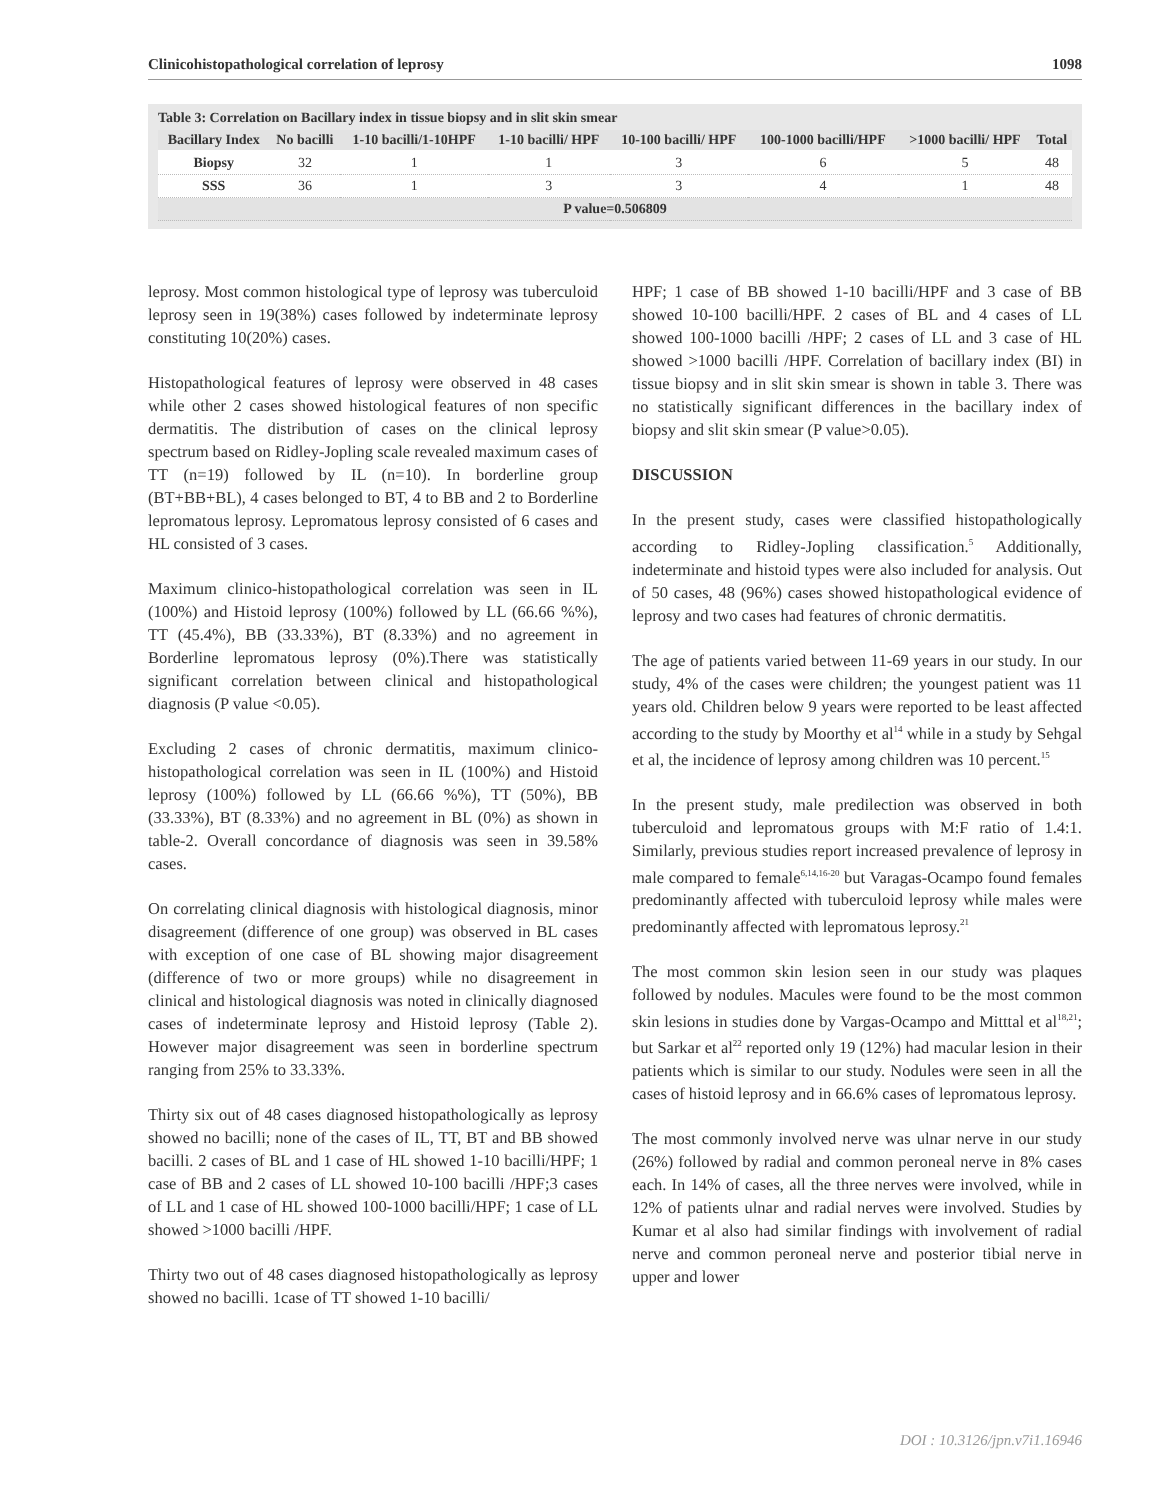Clinicohistopathological correlation of leprosy 1098
Table 3: Correlation on Bacillary index in tissue biopsy and in slit skin smear
| Bacillary Index | No bacilli | 1-10 bacilli/1-10HPF | 1-10 bacilli/ HPF | 10-100 bacilli/ HPF | 100-1000 bacilli/HPF | >1000 bacilli/ HPF | Total |
| --- | --- | --- | --- | --- | --- | --- | --- |
| Biopsy | 32 | 1 | 1 | 3 | 6 | 5 | 48 |
| SSS | 36 | 1 | 3 | 3 | 4 | 1 | 48 |
| P value=0.506809 | | | | | | | |
leprosy. Most common histological type of leprosy was tuberculoid leprosy seen in 19(38%) cases followed by indeterminate leprosy constituting 10(20%) cases.
Histopathological features of leprosy were observed in 48 cases while other 2 cases showed histological features of non specific dermatitis. The distribution of cases on the clinical leprosy spectrum based on Ridley-Jopling scale revealed maximum cases of TT (n=19) followed by IL (n=10). In borderline group (BT+BB+BL), 4 cases belonged to BT, 4 to BB and 2 to Borderline lepromatous leprosy. Lepromatous leprosy consisted of 6 cases and HL consisted of 3 cases.
Maximum clinico-histopathological correlation was seen in IL (100%) and Histoid leprosy (100%) followed by LL (66.66 %%), TT (45.4%), BB (33.33%), BT (8.33%) and no agreement in Borderline lepromatous leprosy (0%).There was statistically significant correlation between clinical and histopathological diagnosis (P value <0.05).
Excluding 2 cases of chronic dermatitis, maximum clinico-histopathological correlation was seen in IL (100%) and Histoid leprosy (100%) followed by LL (66.66 %%), TT (50%), BB (33.33%), BT (8.33%) and no agreement in BL (0%) as shown in table-2. Overall concordance of diagnosis was seen in 39.58% cases.
On correlating clinical diagnosis with histological diagnosis, minor disagreement (difference of one group) was observed in BL cases with exception of one case of BL showing major disagreement (difference of two or more groups) while no disagreement in clinical and histological diagnosis was noted in clinically diagnosed cases of indeterminate leprosy and Histoid leprosy (Table 2). However major disagreement was seen in borderline spectrum ranging from 25% to 33.33%.
Thirty six out of 48 cases diagnosed histopathologically as leprosy showed no bacilli; none of the cases of IL, TT, BT and BB showed bacilli. 2 cases of BL and 1 case of HL showed 1-10 bacilli/HPF; 1 case of BB and 2 cases of LL showed 10-100 bacilli /HPF;3 cases of LL and 1 case of HL showed 100-1000 bacilli/HPF; 1 case of LL showed >1000 bacilli /HPF.
Thirty two out of 48 cases diagnosed histopathologically as leprosy showed no bacilli. 1case of TT showed 1-10 bacilli/
HPF; 1 case of BB showed 1-10 bacilli/HPF and 3 case of BB showed 10-100 bacilli/HPF. 2 cases of BL and 4 cases of LL showed 100-1000 bacilli /HPF; 2 cases of LL and 3 case of HL showed >1000 bacilli /HPF. Correlation of bacillary index (BI) in tissue biopsy and in slit skin smear is shown in table 3. There was no statistically significant differences in the bacillary index of biopsy and slit skin smear (P value>0.05).
DISCUSSION
In the present study, cases were classified histopathologically according to Ridley-Jopling classification.<sup>5</sup> Additionally, indeterminate and histoid types were also included for analysis. Out of 50 cases, 48 (96%) cases showed histopathological evidence of leprosy and two cases had features of chronic dermatitis.
The age of patients varied between 11-69 years in our study. In our study, 4% of the cases were children; the youngest patient was 11 years old. Children below 9 years were reported to be least affected according to the study by Moorthy et al<sup>14</sup> while in a study by Sehgal et al, the incidence of leprosy among children was 10 percent.<sup>15</sup>
In the present study, male predilection was observed in both tuberculoid and lepromatous groups with M:F ratio of 1.4:1. Similarly, previous studies report increased prevalence of leprosy in male compared to female<sup>6,14,16-20</sup> but Varagas-Ocampo found females predominantly affected with tuberculoid leprosy while males were predominantly affected with lepromatous leprosy.<sup>21</sup>
The most common skin lesion seen in our study was plaques followed by nodules. Macules were found to be the most common skin lesions in studies done by Vargas-Ocampo and Mitttal et al<sup>18,21</sup>; but Sarkar et al<sup>22</sup> reported only 19 (12%) had macular lesion in their patients which is similar to our study. Nodules were seen in all the cases of histoid leprosy and in 66.6% cases of lepromatous leprosy.
The most commonly involved nerve was ulnar nerve in our study (26%) followed by radial and common peroneal nerve in 8% cases each. In 14% of cases, all the three nerves were involved, while in 12% of patients ulnar and radial nerves were involved. Studies by Kumar et al also had similar findings with involvement of radial nerve and common peroneal nerve and posterior tibial nerve in upper and lower
DOI : 10.3126/jpn.v7i1.16946